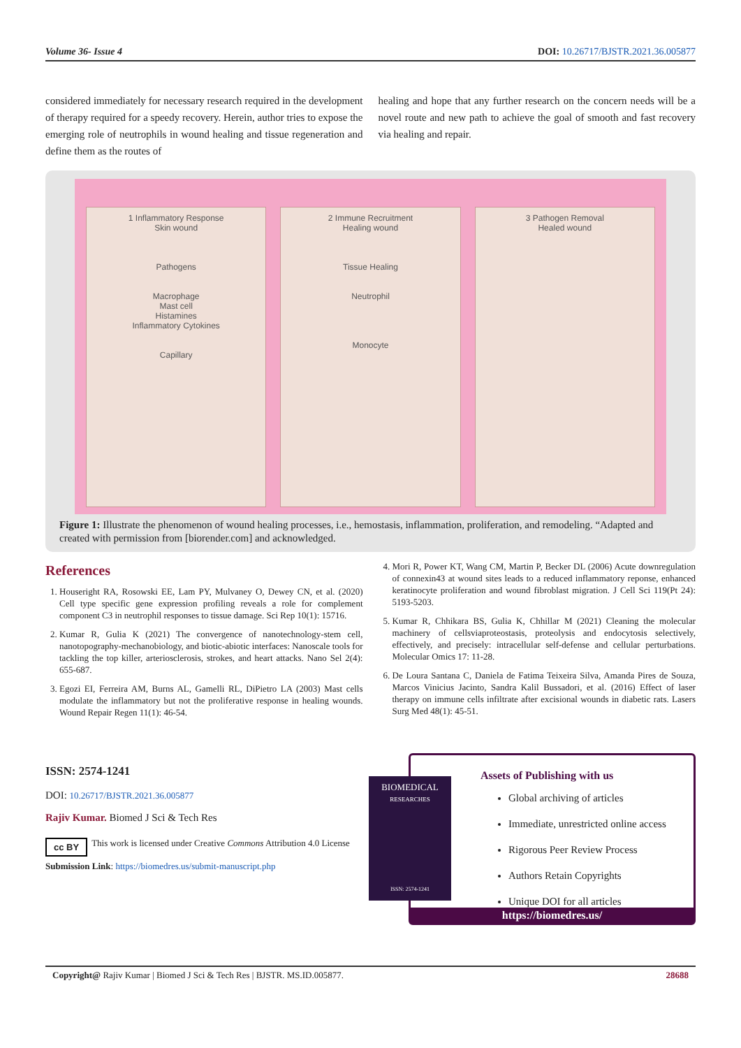Volume 36- Issue 4 DOI: 10.26717/BJSTR.2021.36.005877
considered immediately for necessary research required in the development of therapy required for a speedy recovery. Herein, author tries to expose the emerging role of neutrophils in wound healing and tissue regeneration and define them as the routes of
healing and hope that any further research on the concern needs will be a novel route and new path to achieve the goal of smooth and fast recovery via healing and repair.
1 Inflammatory Response
Skin wound
Pathogens
Macrophage
Mast cell
Histamines
Inflammatory Cytokines
Capillary
2 Immune Recruitment
Healing wound
Tissue Healing
Neutrophil
Monocyte
3 Pathogen Removal
Healed wound
Figure 1: Illustrate the phenomenon of wound healing processes, i.e., hemostasis, inflammation, proliferation, and remodeling. “Adapted and created with permission from [biorender.com] and acknowledged.
References
1. Houseright RA, Rosowski EE, Lam PY, Mulvaney O, Dewey CN, et al. (2020) Cell type specific gene expression profiling reveals a role for complement component C3 in neutrophil responses to tissue damage. Sci Rep 10(1): 15716.
2. Kumar R, Gulia K (2021) The convergence of nanotechnology-stem cell, nanotopography-mechanobiology, and biotic-abiotic interfaces: Nanoscale tools for tackling the top killer, arteriosclerosis, strokes, and heart attacks. Nano Sel 2(4): 655-687.
3. Egozi EI, Ferreira AM, Burns AL, Gamelli RL, DiPietro LA (2003) Mast cells modulate the inflammatory but not the proliferative response in healing wounds. Wound Repair Regen 11(1): 46-54.
4. Mori R, Power KT, Wang CM, Martin P, Becker DL (2006) Acute downregulation of connexin43 at wound sites leads to a reduced inflammatory reponse, enhanced keratinocyte proliferation and wound fibroblast migration. J Cell Sci 119(Pt 24): 5193-5203.
5. Kumar R, Chhikara BS, Gulia K, Chhillar M (2021) Cleaning the molecular machinery of cellsviaproteostasis, proteolysis and endocytosis selectively, effectively, and precisely: intracellular self-defense and cellular perturbations. Molecular Omics 17: 11-28.
6. De Loura Santana C, Daniela de Fatima Teixeira Silva, Amanda Pires de Souza, Marcos Vinicius Jacinto, Sandra Kalil Bussadori, et al. (2016) Effect of laser therapy on immune cells infiltrate after excisional wounds in diabetic rats. Lasers Surg Med 48(1): 45-51.
ISSN: 2574-1241
DOI: 10.26717/BJSTR.2021.36.005877
Rajiv Kumar. Biomed J Sci & Tech Res
cc BY This work is licensed under Creative Commons Attribution 4.0 License
Submission Link: https://biomedres.us/submit-manuscript.php
BIOMEDICAL
RESEARCHES
ISSN: 2574-1241
Assets of Publishing with us
Global archiving of articles
Immediate, unrestricted online access
Rigorous Peer Review Process
Authors Retain Copyrights
Unique DOI for all articles
https://biomedres.us/
Copyright@ Rajiv Kumar | Biomed J Sci & Tech Res | BJSTR. MS.ID.005877. 28688